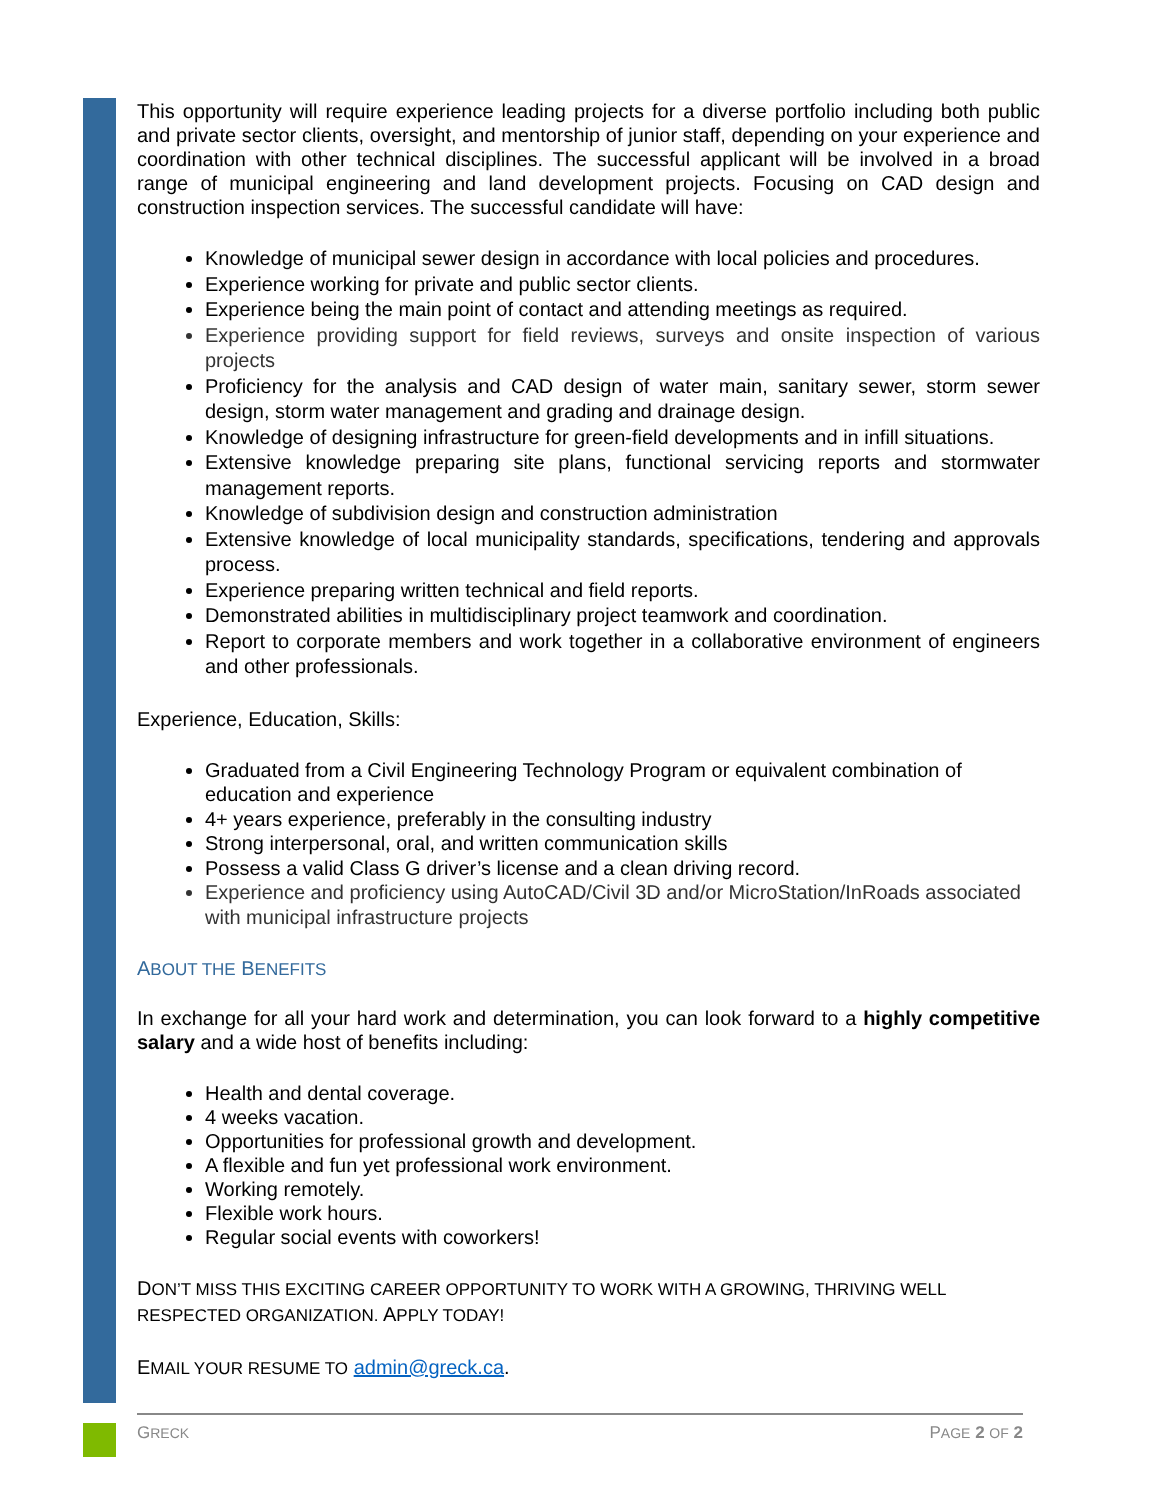This opportunity will require experience leading projects for a diverse portfolio including both public and private sector clients, oversight, and mentorship of junior staff, depending on your experience and coordination with other technical disciplines. The successful applicant will be involved in a broad range of municipal engineering and land development projects. Focusing on CAD design and construction inspection services. The successful candidate will have:
Knowledge of municipal sewer design in accordance with local policies and procedures.
Experience working for private and public sector clients.
Experience being the main point of contact and attending meetings as required.
Experience providing support for field reviews, surveys and onsite inspection of various projects
Proficiency for the analysis and CAD design of water main, sanitary sewer, storm sewer design, storm water management and grading and drainage design.
Knowledge of designing infrastructure for green-field developments and in infill situations.
Extensive knowledge preparing site plans, functional servicing reports and stormwater management reports.
Knowledge of subdivision design and construction administration
Extensive knowledge of local municipality standards, specifications, tendering and approvals process.
Experience preparing written technical and field reports.
Demonstrated abilities in multidisciplinary project teamwork and coordination.
Report to corporate members and work together in a collaborative environment of engineers and other professionals.
Experience, Education, Skills:
Graduated from a Civil Engineering Technology Program or equivalent combination of education and experience
4+ years experience, preferably in the consulting industry
Strong interpersonal, oral, and written communication skills
Possess a valid Class G driver’s license and a clean driving record.
Experience and proficiency using AutoCAD/Civil 3D and/or MicroStation/InRoads associated with municipal infrastructure projects
ABOUT THE BENEFITS
In exchange for all your hard work and determination, you can look forward to a highly competitive salary and a wide host of benefits including:
Health and dental coverage.
4 weeks vacation.
Opportunities for professional growth and development.
A flexible and fun yet professional work environment.
Working remotely.
Flexible work hours.
Regular social events with coworkers!
DON’T MISS THIS EXCITING CAREER OPPORTUNITY TO WORK WITH A GROWING, THRIVING WELL RESPECTED ORGANIZATION. APPLY TODAY!
EMAIL YOUR RESUME TO admin@greck.ca.
GRECK PAGE 2 OF 2